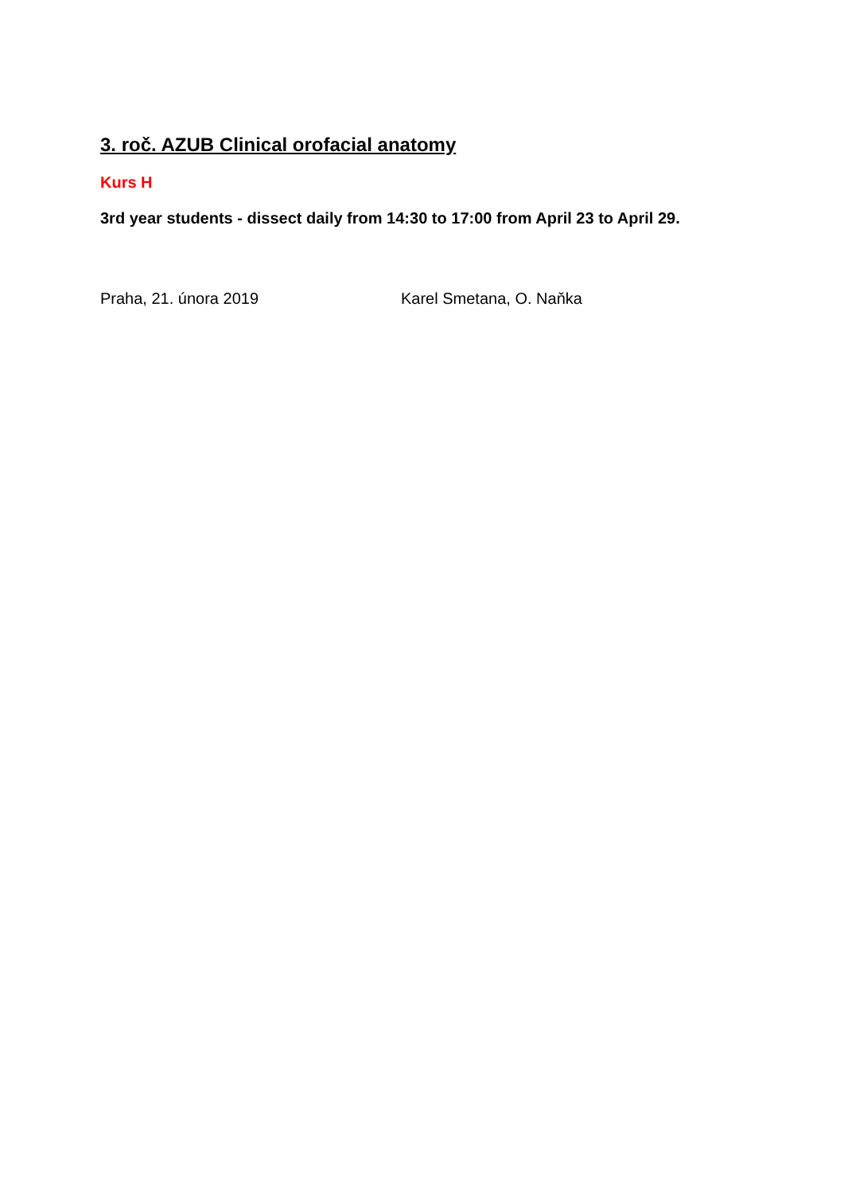3. roč. AZUB Clinical orofacial anatomy
Kurs H
3rd year students - dissect daily from 14:30 to 17:00 from April 23 to April 29.
Praha, 21. února 2019 Karel Smetana, O. Naňka